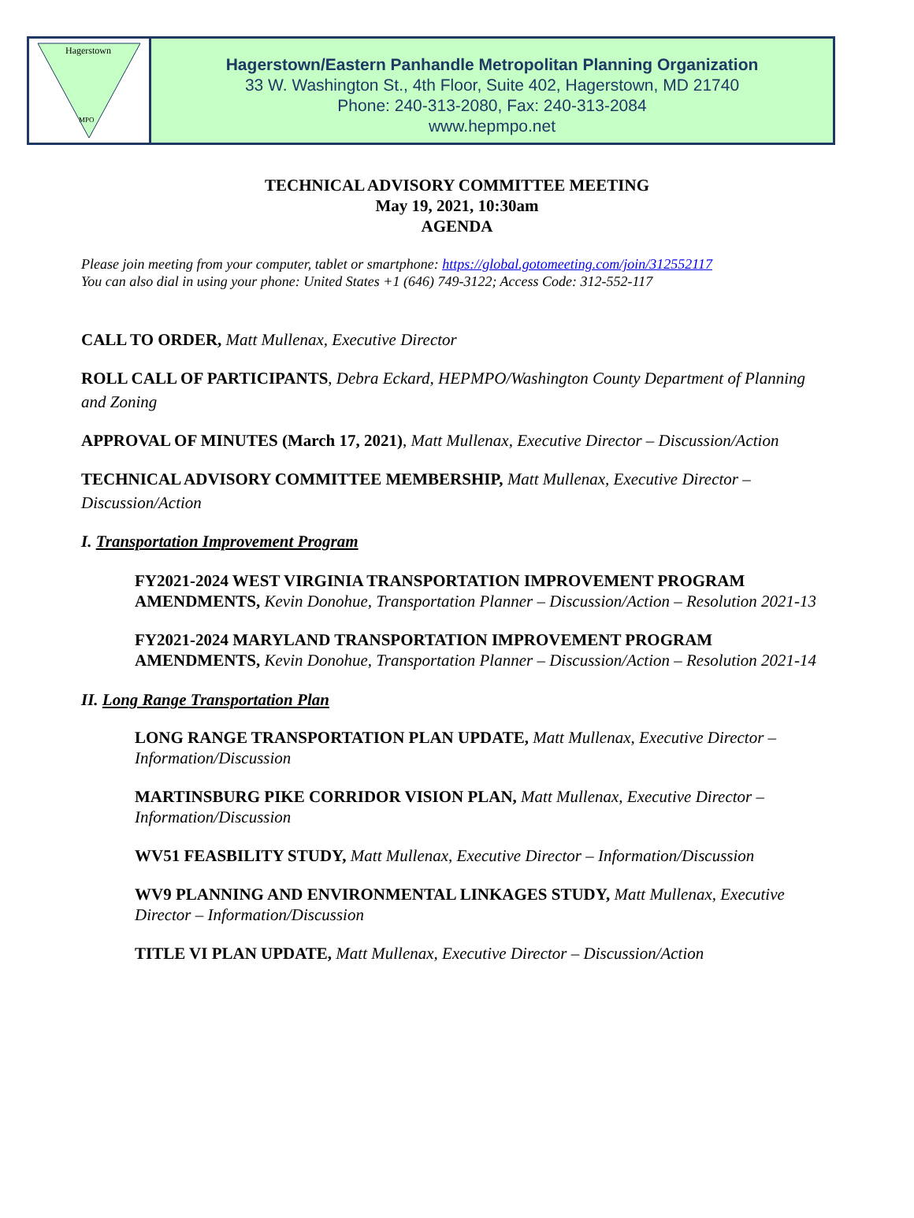Hagerstown
MPO
Hagerstown/Eastern Panhandle Metropolitan Planning Organization
33 W. Washington St., 4th Floor, Suite 402, Hagerstown, MD 21740
Phone: 240-313-2080, Fax: 240-313-2084
www.hepmpo.net
TECHNICAL ADVISORY COMMITTEE MEETING
May 19, 2021, 10:30am
AGENDA
Please join meeting from your computer, tablet or smartphone: https://global.gotomeeting.com/join/312552117
You can also dial in using your phone: United States +1 (646) 749-3122; Access Code: 312-552-117
CALL TO ORDER, Matt Mullenax, Executive Director
ROLL CALL OF PARTICIPANTS, Debra Eckard, HEPMPO/Washington County Department of Planning and Zoning
APPROVAL OF MINUTES (March 17, 2021), Matt Mullenax, Executive Director – Discussion/Action
TECHNICAL ADVISORY COMMITTEE MEMBERSHIP, Matt Mullenax, Executive Director – Discussion/Action
I. Transportation Improvement Program
FY2021-2024 WEST VIRGINIA TRANSPORTATION IMPROVEMENT PROGRAM AMENDMENTS, Kevin Donohue, Transportation Planner – Discussion/Action – Resolution 2021-13
FY2021-2024 MARYLAND TRANSPORTATION IMPROVEMENT PROGRAM AMENDMENTS, Kevin Donohue, Transportation Planner – Discussion/Action – Resolution 2021-14
II. Long Range Transportation Plan
LONG RANGE TRANSPORTATION PLAN UPDATE, Matt Mullenax, Executive Director – Information/Discussion
MARTINSBURG PIKE CORRIDOR VISION PLAN, Matt Mullenax, Executive Director – Information/Discussion
WV51 FEASBILITY STUDY, Matt Mullenax, Executive Director – Information/Discussion
WV9 PLANNING AND ENVIRONMENTAL LINKAGES STUDY, Matt Mullenax, Executive Director – Information/Discussion
TITLE VI PLAN UPDATE, Matt Mullenax, Executive Director – Discussion/Action